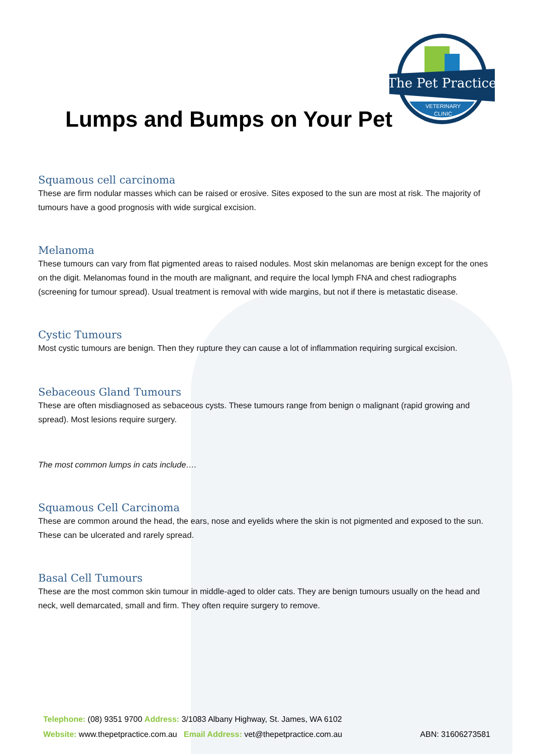The Pet Practice
VETERINARY
CLINIC
Lumps and Bumps on Your Pet
Squamous cell carcinoma
These are firm nodular masses which can be raised or erosive. Sites exposed to the sun are most at risk. The majority of tumours have a good prognosis with wide surgical excision.
Melanoma
These tumours can vary from flat pigmented areas to raised nodules. Most skin melanomas are benign except for the ones on the digit. Melanomas found in the mouth are malignant, and require the local lymph FNA and chest radiographs (screening for tumour spread). Usual treatment is removal with wide margins, but not if there is metastatic disease.
Cystic Tumours
Most cystic tumours are benign. Then they rupture they can cause a lot of inflammation requiring surgical excision.
Sebaceous Gland Tumours
These are often misdiagnosed as sebaceous cysts. These tumours range from benign o malignant (rapid growing and spread). Most lesions require surgery.
The most common lumps in cats include….
Squamous Cell Carcinoma
These are common around the head, the ears, nose and eyelids where the skin is not pigmented and exposed to the sun. These can be ulcerated and rarely spread.
Basal Cell Tumours
These are the most common skin tumour in middle-aged to older cats. They are benign tumours usually on the head and neck, well demarcated, small and firm. They often require surgery to remove.
Telephone: (08) 9351 9700 Address: 3/1083 Albany Highway, St. James, WA 6102
Website: www.thepetpractice.com.au Email Address: vet@thepetpractice.com.au ABN: 31606273581